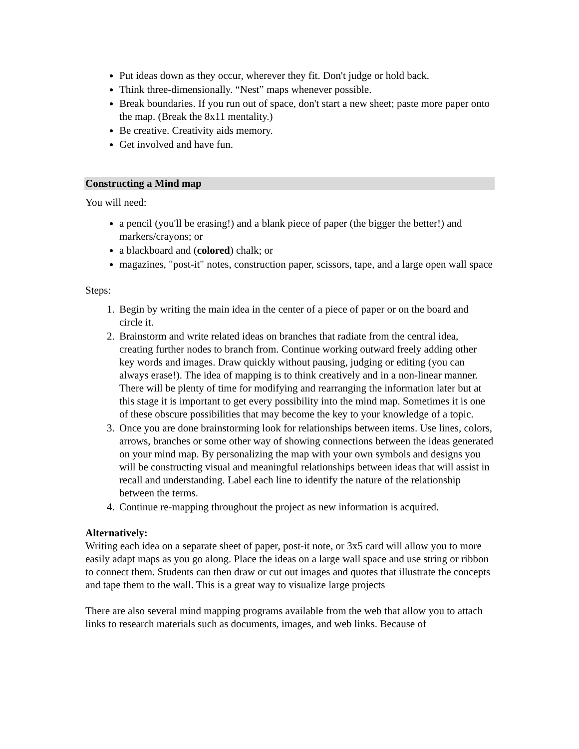Put ideas down as they occur, wherever they fit. Don't judge or hold back.
Think three-dimensionally. “Nest” maps whenever possible.
Break boundaries. If you run out of space, don't start a new sheet; paste more paper onto the map. (Break the 8x11 mentality.)
Be creative. Creativity aids memory.
Get involved and have fun.
Constructing a Mind map
You will need:
a pencil (you'll be erasing!) and a blank piece of paper (the bigger the better!) and markers/crayons; or
a blackboard and (colored) chalk; or
magazines, "post-it" notes, construction paper, scissors, tape, and a large open wall space
Steps:
1. Begin by writing the main idea in the center of a piece of paper or on the board and circle it.
2. Brainstorm and write related ideas on branches that radiate from the central idea, creating further nodes to branch from. Continue working outward freely adding other key words and images. Draw quickly without pausing, judging or editing (you can always erase!). The idea of mapping is to think creatively and in a non-linear manner. There will be plenty of time for modifying and rearranging the information later but at this stage it is important to get every possibility into the mind map. Sometimes it is one of these obscure possibilities that may become the key to your knowledge of a topic.
3. Once you are done brainstorming look for relationships between items. Use lines, colors, arrows, branches or some other way of showing connections between the ideas generated on your mind map. By personalizing the map with your own symbols and designs you will be constructing visual and meaningful relationships between ideas that will assist in recall and understanding. Label each line to identify the nature of the relationship between the terms.
4. Continue re-mapping throughout the project as new information is acquired.
Alternatively:
Writing each idea on a separate sheet of paper, post-it note, or 3x5 card will allow you to more easily adapt maps as you go along. Place the ideas on a large wall space and use string or ribbon to connect them. Students can then draw or cut out images and quotes that illustrate the concepts and tape them to the wall. This is a great way to visualize large projects
There are also several mind mapping programs available from the web that allow you to attach links to research materials such as documents, images, and web links. Because of